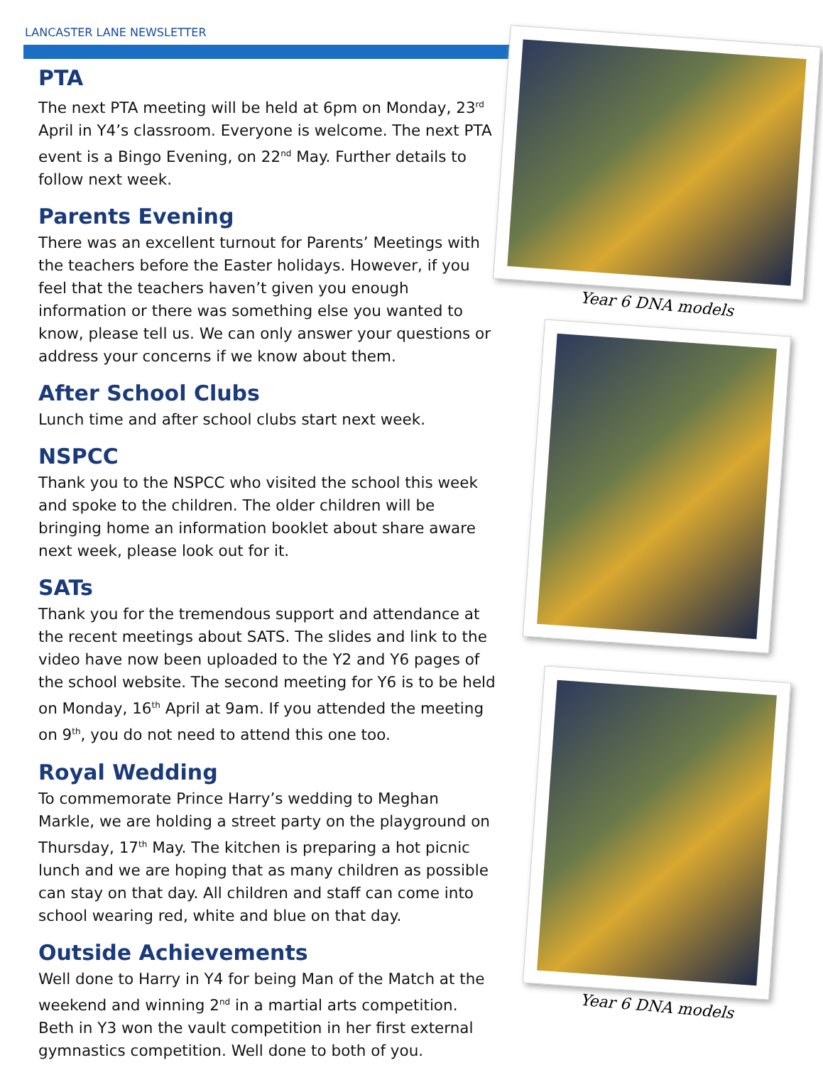LANCASTER LANE NEWSLETTER
PTA
The next PTA meeting will be held at 6pm on Monday, 23<sup>rd</sup> April in Y4’s classroom. Everyone is welcome. The next PTA event is a Bingo Evening, on 22<sup>nd</sup> May. Further details to follow next week.
Parents Evening
There was an excellent turnout for Parents’ Meetings with the teachers before the Easter holidays. However, if you feel that the teachers haven’t given you enough information or there was something else you wanted to know, please tell us. We can only answer your questions or address your concerns if we know about them.
After School Clubs
Lunch time and after school clubs start next week.
NSPCC
Thank you to the NSPCC who visited the school this week and spoke to the children. The older children will be bringing home an information booklet about share aware next week, please look out for it.
SATs
Thank you for the tremendous support and attendance at the recent meetings about SATS. The slides and link to the video have now been uploaded to the Y2 and Y6 pages of the school website. The second meeting for Y6 is to be held on Monday, 16<sup>th</sup> April at 9am. If you attended the meeting on 9<sup>th</sup>, you do not need to attend this one too.
Royal Wedding
To commemorate Prince Harry’s wedding to Meghan Markle, we are holding a street party on the playground on Thursday, 17<sup>th</sup> May. The kitchen is preparing a hot picnic lunch and we are hoping that as many children as possible can stay on that day. All children and staff can come into school wearing red, white and blue on that day.
Outside Achievements
Well done to Harry in Y4 for being Man of the Match at the weekend and winning 2<sup>nd</sup> in a martial arts competition. Beth in Y3 won the vault competition in her first external gymnastics competition. Well done to both of you.
Year 6 DNA models
Year 6 DNA models